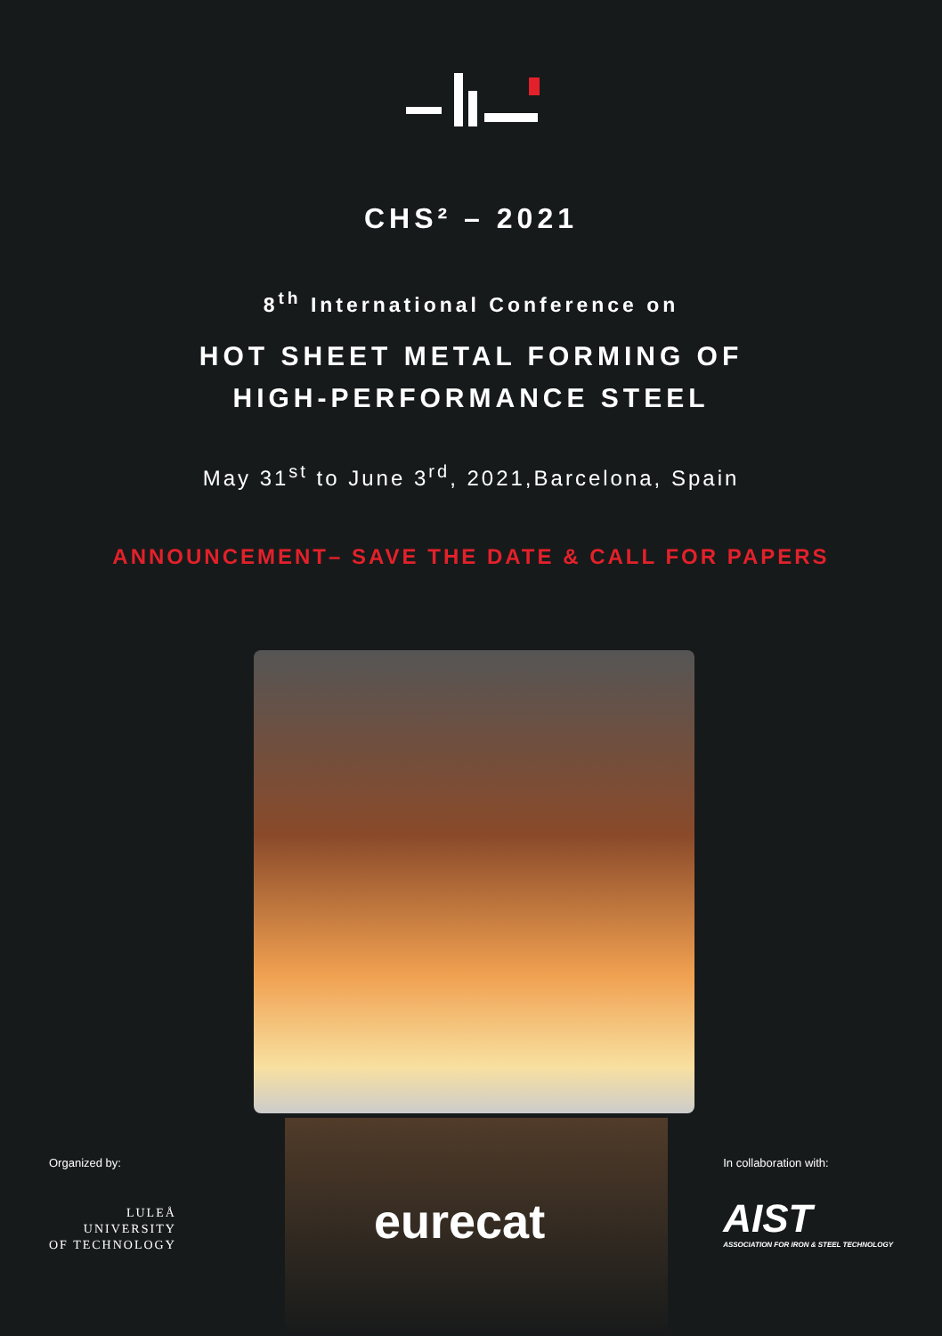CHS² – 2021
8<sup>th</sup> International Conference on
HOT SHEET METAL FORMING OF
HIGH-PERFORMANCE STEEL
May 31<sup>st</sup> to June 3<sup>rd</sup>, 2021,Barcelona, Spain
ANNOUNCEMENT– SAVE THE DATE & CALL FOR PAPERS
eurecat
Organized by:
LULEÅ
UNIVERSITY
OF TECHNOLOGY
In collaboration with:
AIST
ASSOCIATION FOR IRON & STEEL TECHNOLOGY